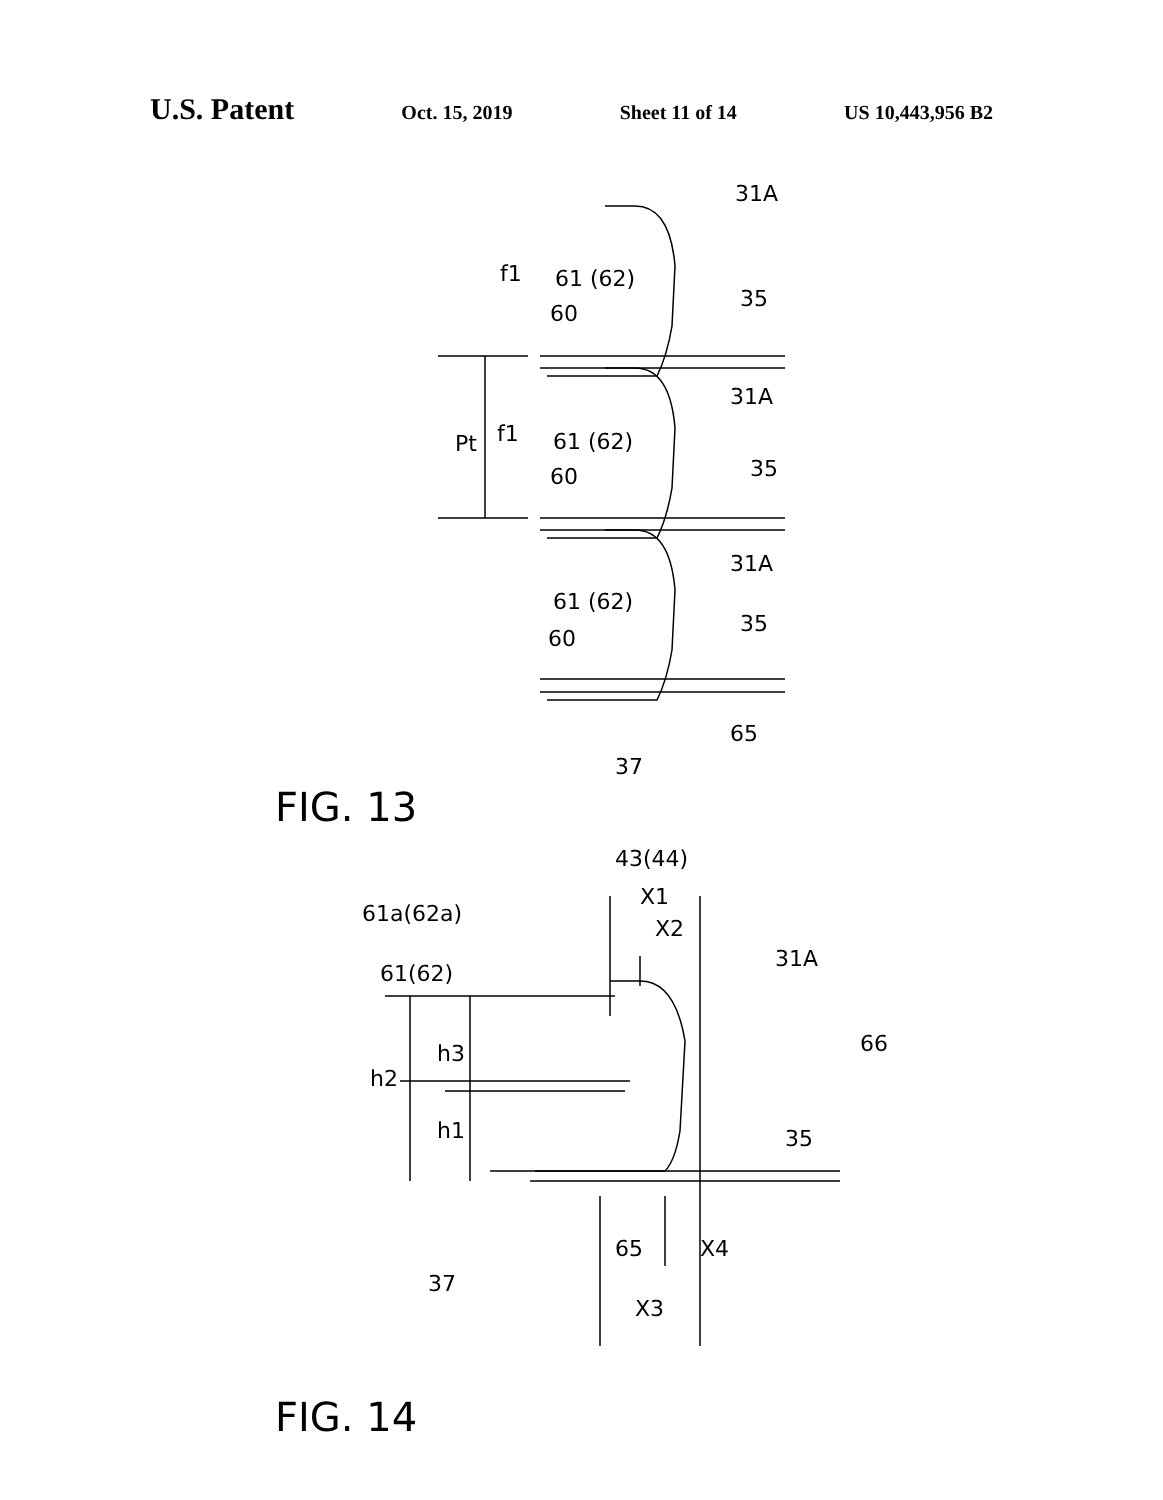U.S. Patent Oct. 15, 2019 Sheet 11 of 14 US 10,443,956 B2
31A
f1
61 (62)
35
60
31A
Pt
f1
61 (62)
35
60
31A
61 (62)
35
60
65
37
FIG. 13
43(44)
X1
61a(62a)
X2
31A
61(62)
h3
66
h2
35
h1
65
X4
37
X3
FIG. 14